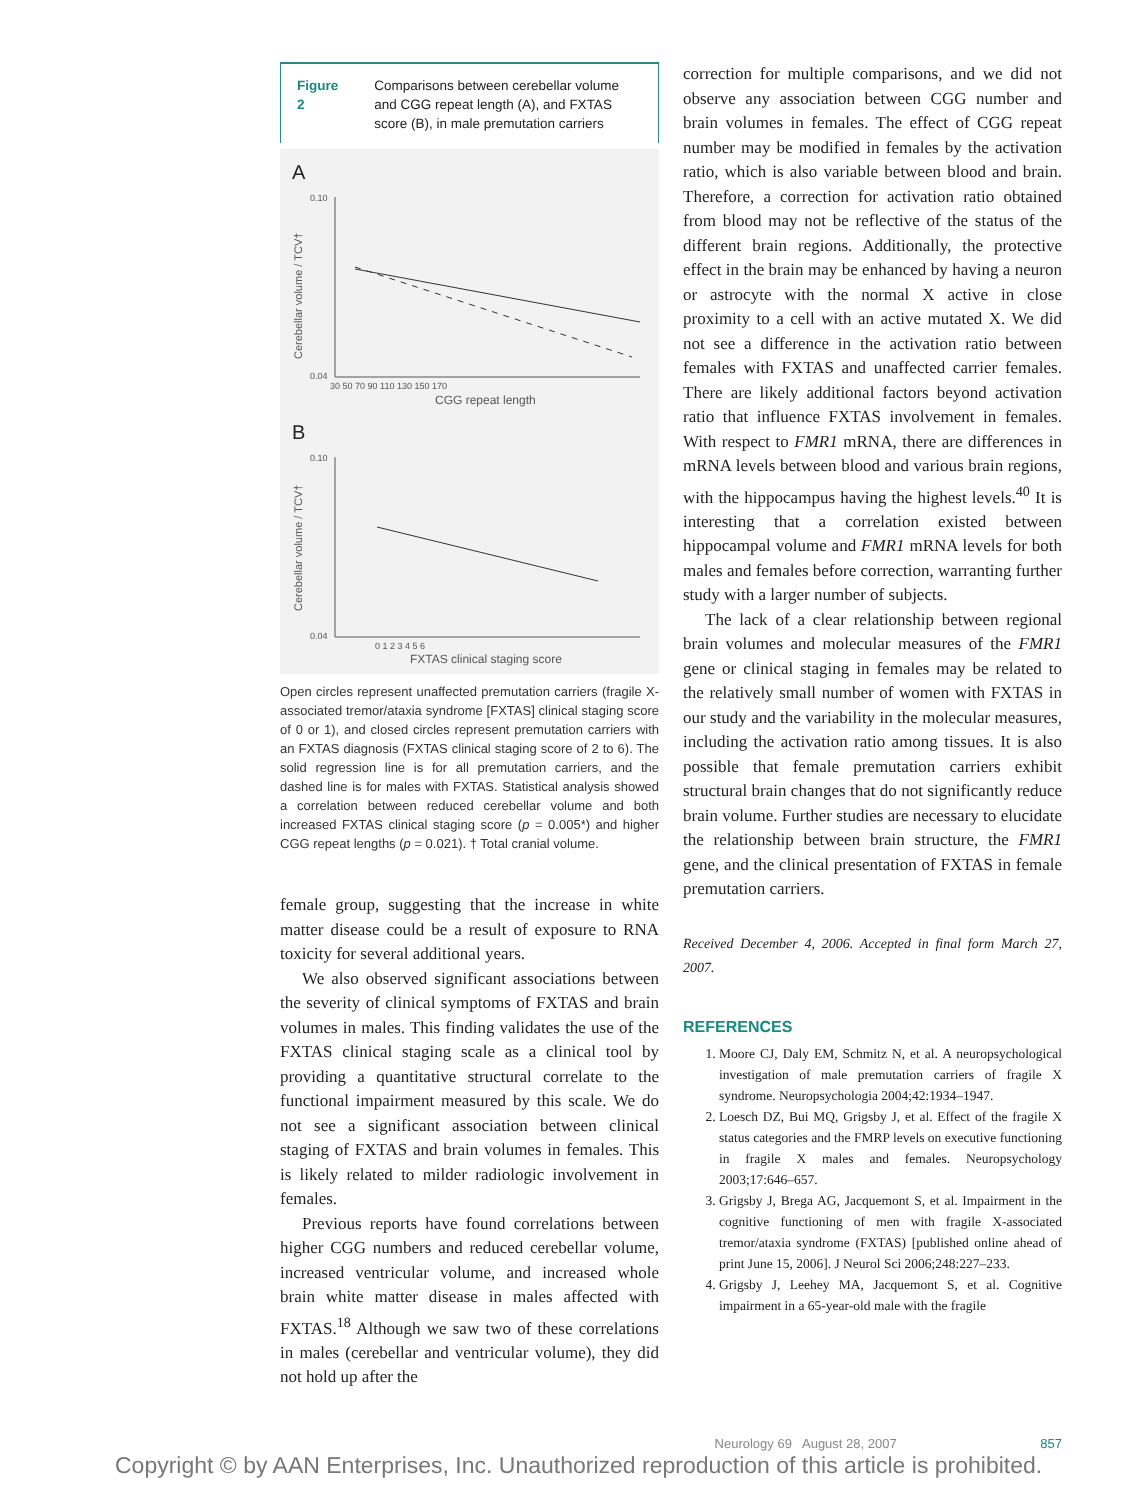Figure 2 Comparisons between cerebellar volume and CGG repeat length (A), and FXTAS score (B), in male premutation carriers
A
0.10
0.04
30 50 70 90 110 130 150 170
CGG repeat length
B
0.10
0.04
0 1 2 3 4 5 6
FXTAS clinical staging score
Cerebellar volume / TCV†
Cerebellar volume / TCV†
Open circles represent unaffected premutation carriers (fragile X-associated tremor/ataxia syndrome [FXTAS] clinical staging score of 0 or 1), and closed circles represent premutation carriers with an FXTAS diagnosis (FXTAS clinical staging score of 2 to 6). The solid regression line is for all premutation carriers, and the dashed line is for males with FXTAS. Statistical analysis showed a correlation between reduced cerebellar volume and both increased FXTAS clinical staging score (p = 0.005*) and higher CGG repeat lengths (p = 0.021). † Total cranial volume.
female group, suggesting that the increase in white matter disease could be a result of exposure to RNA toxicity for several additional years.
We also observed significant associations between the severity of clinical symptoms of FXTAS and brain volumes in males. This finding validates the use of the FXTAS clinical staging scale as a clinical tool by providing a quantitative structural correlate to the functional impairment measured by this scale. We do not see a significant association between clinical staging of FXTAS and brain volumes in females. This is likely related to milder radiologic involvement in females.
Previous reports have found correlations between higher CGG numbers and reduced cerebellar volume, increased ventricular volume, and increased whole brain white matter disease in males affected with FXTAS.<sup>18</sup> Although we saw two of these correlations in males (cerebellar and ventricular volume), they did not hold up after the
correction for multiple comparisons, and we did not observe any association between CGG number and brain volumes in females. The effect of CGG repeat number may be modified in females by the activation ratio, which is also variable between blood and brain. Therefore, a correction for activation ratio obtained from blood may not be reflective of the status of the different brain regions. Additionally, the protective effect in the brain may be enhanced by having a neuron or astrocyte with the normal X active in close proximity to a cell with an active mutated X. We did not see a difference in the activation ratio between females with FXTAS and unaffected carrier females. There are likely additional factors beyond activation ratio that influence FXTAS involvement in females. With respect to FMR1 mRNA, there are differences in mRNA levels between blood and various brain regions, with the hippocampus having the highest levels.<sup>40</sup> It is interesting that a correlation existed between hippocampal volume and FMR1 mRNA levels for both males and females before correction, warranting further study with a larger number of subjects.
The lack of a clear relationship between regional brain volumes and molecular measures of the FMR1 gene or clinical staging in females may be related to the relatively small number of women with FXTAS in our study and the variability in the molecular measures, including the activation ratio among tissues. It is also possible that female premutation carriers exhibit structural brain changes that do not significantly reduce brain volume. Further studies are necessary to elucidate the relationship between brain structure, the FMR1 gene, and the clinical presentation of FXTAS in female premutation carriers.
Received December 4, 2006. Accepted in final form March 27, 2007.
REFERENCES
1. Moore CJ, Daly EM, Schmitz N, et al. A neuropsychological investigation of male premutation carriers of fragile X syndrome. Neuropsychologia 2004;42:1934–1947.
2. Loesch DZ, Bui MQ, Grigsby J, et al. Effect of the fragile X status categories and the FMRP levels on executive functioning in fragile X males and females. Neuropsychology 2003;17:646–657.
3. Grigsby J, Brega AG, Jacquemont S, et al. Impairment in the cognitive functioning of men with fragile X-associated tremor/ataxia syndrome (FXTAS) [published online ahead of print June 15, 2006]. J Neurol Sci 2006;248:227–233.
4. Grigsby J, Leehey MA, Jacquemont S, et al. Cognitive impairment in a 65-year-old male with the fragile
Neurology 69 August 28, 2007 857
Copyright © by AAN Enterprises, Inc. Unauthorized reproduction of this article is prohibited.